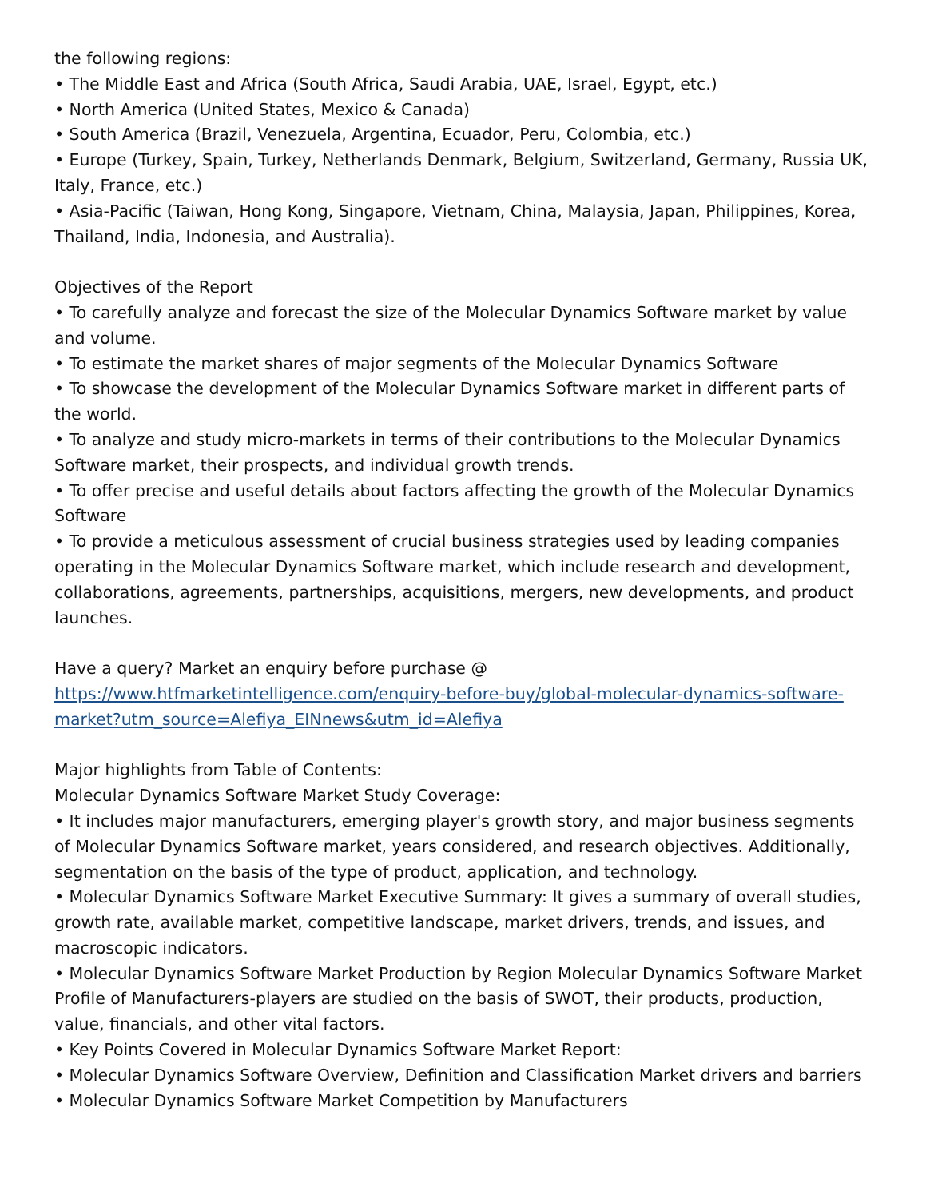the following regions:
• The Middle East and Africa (South Africa, Saudi Arabia, UAE, Israel, Egypt, etc.)
• North America (United States, Mexico & Canada)
• South America (Brazil, Venezuela, Argentina, Ecuador, Peru, Colombia, etc.)
• Europe (Turkey, Spain, Turkey, Netherlands Denmark, Belgium, Switzerland, Germany, Russia UK, Italy, France, etc.)
• Asia-Pacific (Taiwan, Hong Kong, Singapore, Vietnam, China, Malaysia, Japan, Philippines, Korea, Thailand, India, Indonesia, and Australia).
Objectives of the Report
• To carefully analyze and forecast the size of the Molecular Dynamics Software market by value and volume.
• To estimate the market shares of major segments of the Molecular Dynamics Software
• To showcase the development of the Molecular Dynamics Software market in different parts of the world.
• To analyze and study micro-markets in terms of their contributions to the Molecular Dynamics Software market, their prospects, and individual growth trends.
• To offer precise and useful details about factors affecting the growth of the Molecular Dynamics Software
• To provide a meticulous assessment of crucial business strategies used by leading companies operating in the Molecular Dynamics Software market, which include research and development, collaborations, agreements, partnerships, acquisitions, mergers, new developments, and product launches.
Have a query? Market an enquiry before purchase @
https://www.htfmarketintelligence.com/enquiry-before-buy/global-molecular-dynamics-software-market?utm_source=Alefiya_EINnews&utm_id=Alefiya
Major highlights from Table of Contents:
Molecular Dynamics Software Market Study Coverage:
• It includes major manufacturers, emerging player's growth story, and major business segments of Molecular Dynamics Software market, years considered, and research objectives. Additionally, segmentation on the basis of the type of product, application, and technology.
• Molecular Dynamics Software Market Executive Summary: It gives a summary of overall studies, growth rate, available market, competitive landscape, market drivers, trends, and issues, and macroscopic indicators.
• Molecular Dynamics Software Market Production by Region Molecular Dynamics Software Market Profile of Manufacturers-players are studied on the basis of SWOT, their products, production, value, financials, and other vital factors.
• Key Points Covered in Molecular Dynamics Software Market Report:
• Molecular Dynamics Software Overview, Definition and Classification Market drivers and barriers
• Molecular Dynamics Software Market Competition by Manufacturers